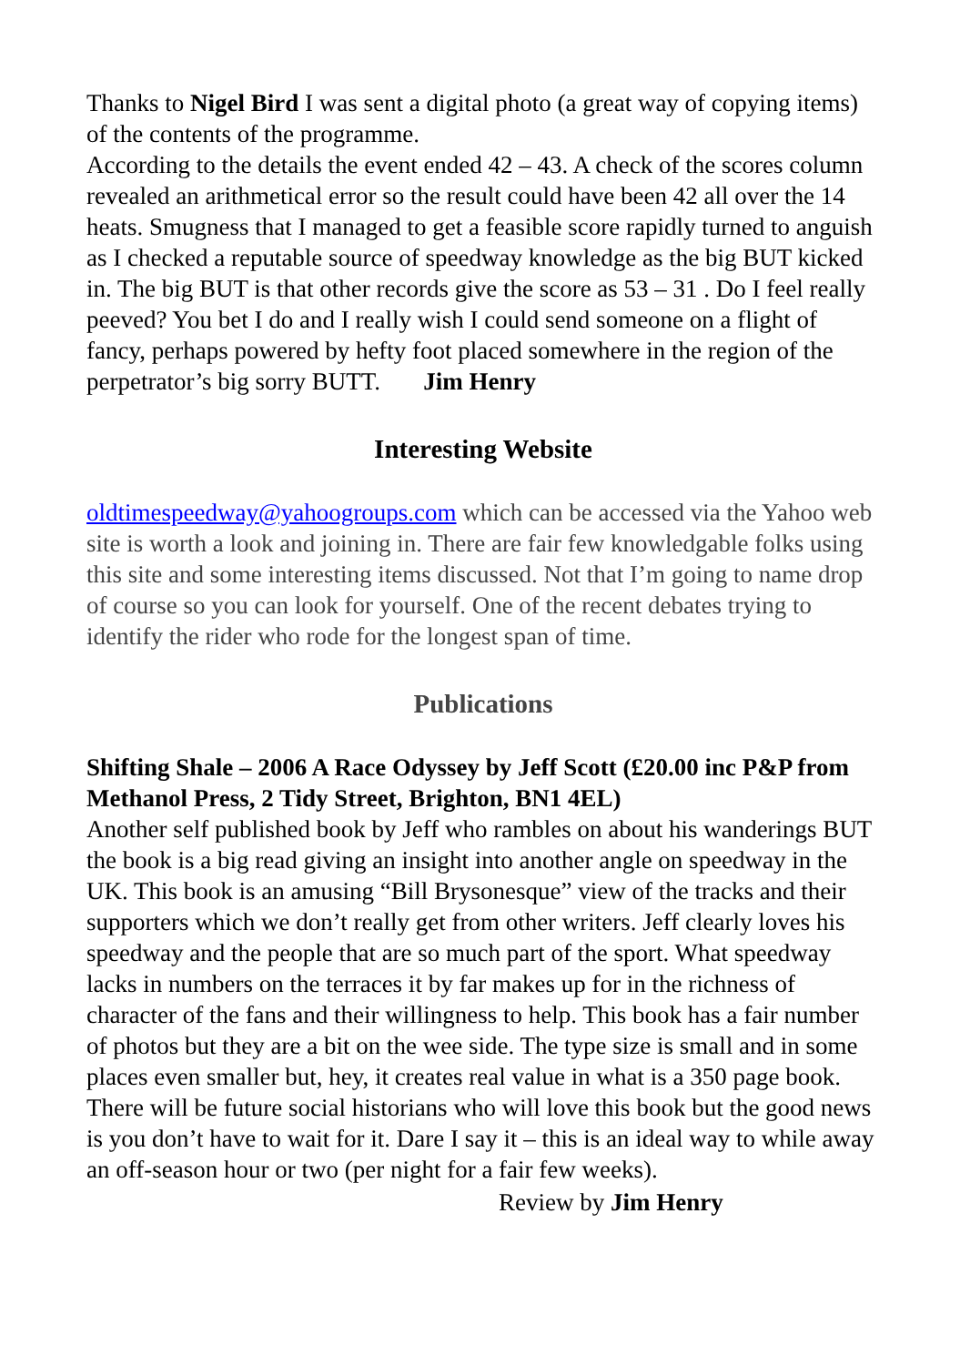Thanks to Nigel Bird I was sent a digital photo (a great way of copying items) of the contents of the programme.
According to the details the event ended 42 – 43. A check of the scores column revealed an arithmetical error so the result could have been 42 all over the 14 heats. Smugness that I managed to get a feasible score rapidly turned to anguish as I checked a reputable source of speedway knowledge as the big BUT kicked in. The big BUT is that other records give the score as 53 – 31 . Do I feel really peeved? You bet I do and I really wish I could send someone on a flight of fancy, perhaps powered by hefty foot placed somewhere in the region of the perpetrator’s big sorry BUTT. Jim Henry
Interesting Website
oldtimespeedway@yahoogroups.com which can be accessed via the Yahoo web site is worth a look and joining in. There are fair few knowledgable folks using this site and some interesting items discussed. Not that I’m going to name drop of course so you can look for yourself. One of the recent debates trying to identify the rider who rode for the longest span of time.
Publications
Shifting Shale – 2006 A Race Odyssey by Jeff Scott (£20.00 inc P&P from Methanol Press, 2 Tidy Street, Brighton, BN1 4EL)
Another self published book by Jeff who rambles on about his wanderings BUT the book is a big read giving an insight into another angle on speedway in the UK. This book is an amusing “Bill Brysonesque” view of the tracks and their supporters which we don’t really get from other writers. Jeff clearly loves his speedway and the people that are so much part of the sport. What speedway lacks in numbers on the terraces it by far makes up for in the richness of character of the fans and their willingness to help. This book has a fair number of photos but they are a bit on the wee side. The type size is small and in some places even smaller but, hey, it creates real value in what is a 350 page book.
There will be future social historians who will love this book but the good news is you don’t have to wait for it. Dare I say it – this is an ideal way to while away an off-season hour or two (per night for a fair few weeks).
Review by Jim Henry